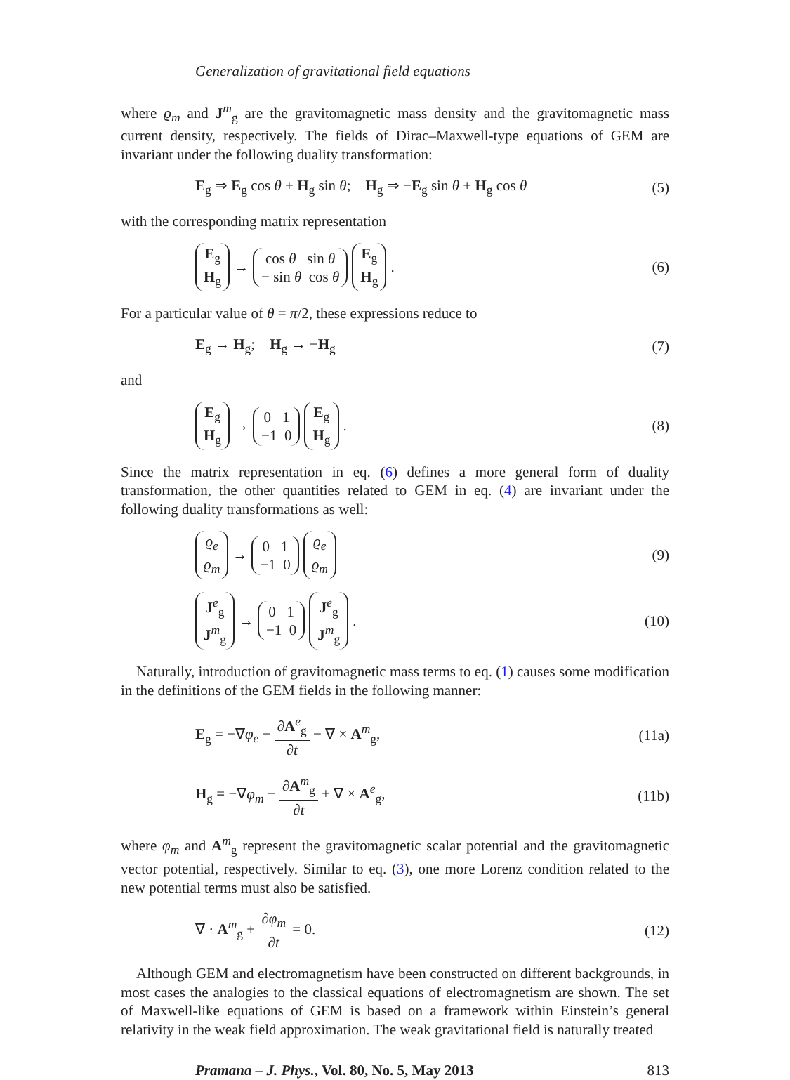Generalization of gravitational field equations
where ϱ<sub>m</sub> and J<sup>m</sup><sub>g</sub> are the gravitomagnetic mass density and the gravitomagnetic mass current density, respectively. The fields of Dirac–Maxwell-type equations of GEM are invariant under the following duality transformation:
E<sub>g</sub> ⇒ E<sub>g</sub> cos θ + H<sub>g</sub> sin θ; H<sub>g</sub> ⇒ −E<sub>g</sub> sin θ + H<sub>g</sub> cos θ (5)
with the corresponding matrix representation
E<sub>g</sub> H<sub>g</sub> → cos θ sin θ − sin θ cos θ E<sub>g</sub> H<sub>g</sub>. (6)
For a particular value of θ = π/2, these expressions reduce to
E<sub>g</sub> → H<sub>g</sub>; H<sub>g</sub> → −H<sub>g</sub> (7)
and
E<sub>g</sub> H<sub>g</sub> → 0 1 −1 0 E<sub>g</sub> H<sub>g</sub>. (8)
Since the matrix representation in eq. (6) defines a more general form of duality transformation, the other quantities related to GEM in eq. (4) are invariant under the following duality transformations as well:
ϱ<sub>e</sub> ϱ<sub>m</sub> → 0 1 −1 0 ϱ<sub>e</sub> ϱ<sub>m</sub> (9)
J<sup>e</sup><sub>g</sub> J<sup>m</sup><sub>g</sub> → 0 1 −1 0 J<sup>e</sup><sub>g</sub> J<sup>m</sup><sub>g</sub>. (10)
Naturally, introduction of gravitomagnetic mass terms to eq. (1) causes some modification in the definitions of the GEM fields in the following manner:
E<sub>g</sub> = −∇φ<sub>e</sub> − ∂A<sup>e</sup><sub>g</sub> ∂t − ∇ × A<sup>m</sup><sub>g</sub>, (11a)
H<sub>g</sub> = −∇φ<sub>m</sub> − ∂A<sup>m</sup><sub>g</sub> ∂t + ∇ × A<sup>e</sup><sub>g</sub>, (11b)
where φ<sub>m</sub> and A<sup>m</sup><sub>g</sub> represent the gravitomagnetic scalar potential and the gravitomagnetic vector potential, respectively. Similar to eq. (3), one more Lorenz condition related to the new potential terms must also be satisfied.
∇ · A<sup>m</sup><sub>g</sub> + ∂φ<sub>m</sub> ∂t = 0. (12)
Although GEM and electromagnetism have been constructed on different backgrounds, in most cases the analogies to the classical equations of electromagnetism are shown. The set of Maxwell-like equations of GEM is based on a framework within Einstein’s general relativity in the weak field approximation. The weak gravitational field is naturally treated
Pramana – J. Phys., Vol. 80, No. 5, May 2013 813